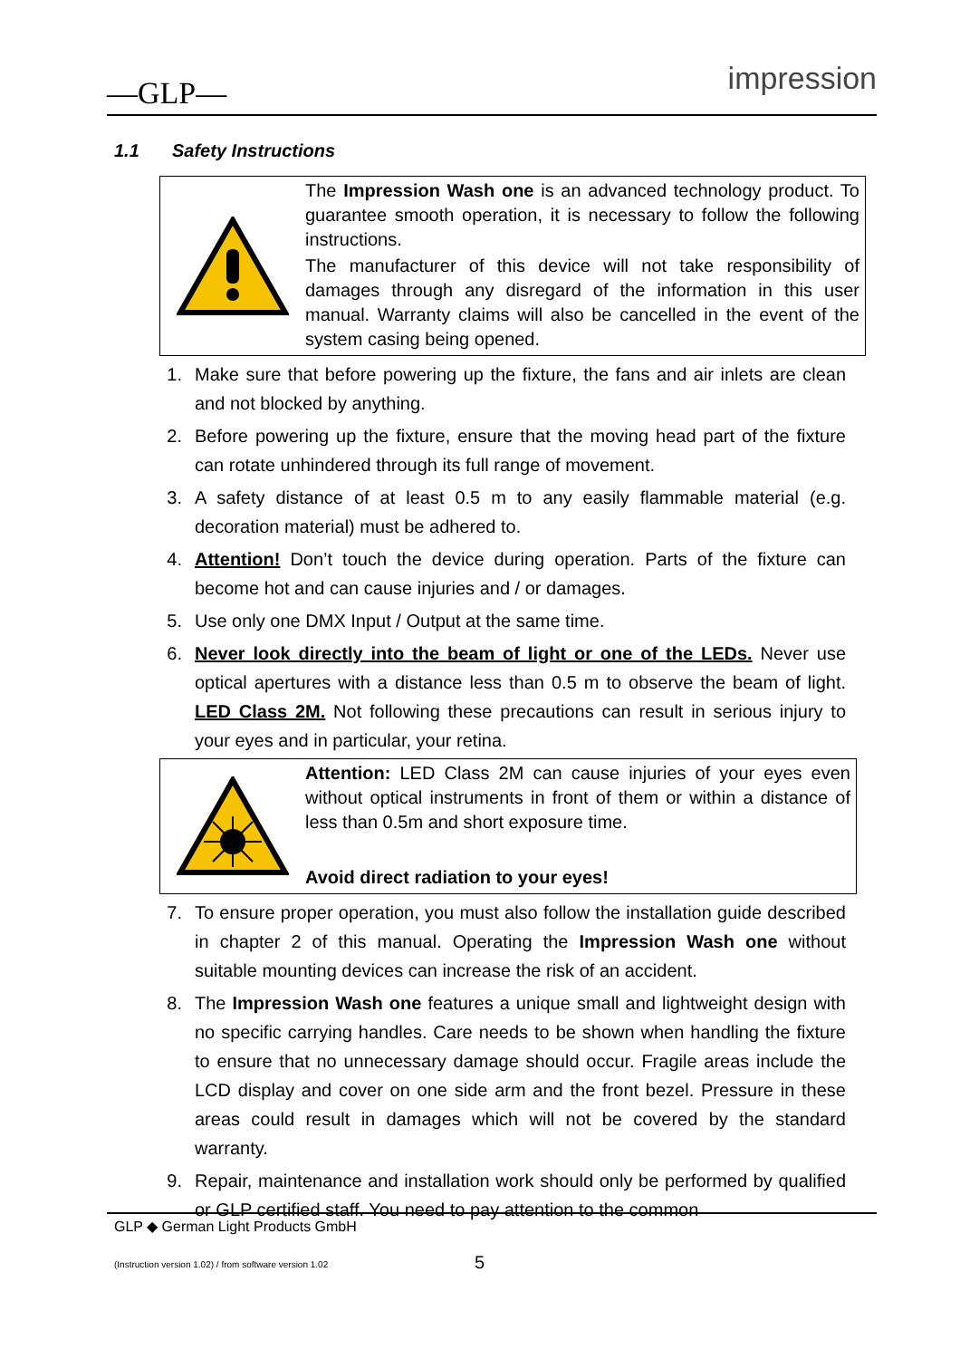—GLP—
impression
1.1 Safety Instructions
The Impression Wash one is an advanced technology product. To guarantee smooth operation, it is necessary to follow the following instructions.
The manufacturer of this device will not take responsibility of damages through any disregard of the information in this user manual. Warranty claims will also be cancelled in the event of the system casing being opened.
1. Make sure that before powering up the fixture, the fans and air inlets are clean and not blocked by anything.
2. Before powering up the fixture, ensure that the moving head part of the fixture can rotate unhindered through its full range of movement.
3. A safety distance of at least 0.5 m to any easily flammable material (e.g. decoration material) must be adhered to.
4. Attention! Don’t touch the device during operation. Parts of the fixture can become hot and can cause injuries and / or damages.
5. Use only one DMX Input / Output at the same time.
6. Never look directly into the beam of light or one of the LEDs. Never use optical apertures with a distance less than 0.5 m to observe the beam of light. LED Class 2M. Not following these precautions can result in serious injury to your eyes and in particular, your retina.
Attention: LED Class 2M can cause injuries of your eyes even without optical instruments in front of them or within a distance of less than 0.5m and short exposure time.
Avoid direct radiation to your eyes!
7. To ensure proper operation, you must also follow the installation guide described in chapter 2 of this manual. Operating the Impression Wash one without suitable mounting devices can increase the risk of an accident.
8. The Impression Wash one features a unique small and lightweight design with no specific carrying handles. Care needs to be shown when handling the fixture to ensure that no unnecessary damage should occur. Fragile areas include the LCD display and cover on one side arm and the front bezel. Pressure in these areas could result in damages which will not be covered by the standard warranty.
9. Repair, maintenance and installation work should only be performed by qualified or GLP certified staff. You need to pay attention to the common
GLP ◆ German Light Products GmbH
(Instruction version 1.02) / from software version 1.02
5